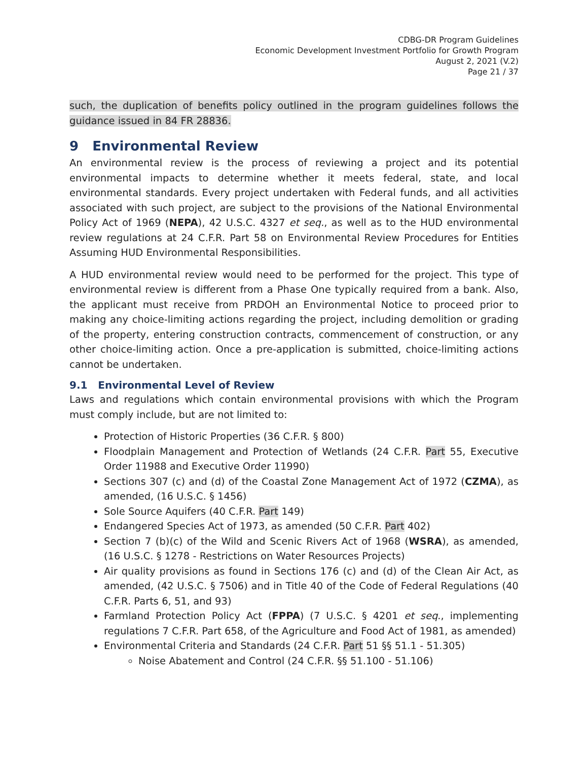CDBG-DR Program Guidelines
Economic Development Investment Portfolio for Growth Program
August 2, 2021 (V.2)
Page 21 / 37
such, the duplication of benefits policy outlined in the program guidelines follows the guidance issued in 84 FR 28836.
9 Environmental Review
An environmental review is the process of reviewing a project and its potential environmental impacts to determine whether it meets federal, state, and local environmental standards. Every project undertaken with Federal funds, and all activities associated with such project, are subject to the provisions of the National Environmental Policy Act of 1969 (NEPA), 42 U.S.C. 4327 et seq., as well as to the HUD environmental review regulations at 24 C.F.R. Part 58 on Environmental Review Procedures for Entities Assuming HUD Environmental Responsibilities.
A HUD environmental review would need to be performed for the project. This type of environmental review is different from a Phase One typically required from a bank. Also, the applicant must receive from PRDOH an Environmental Notice to proceed prior to making any choice-limiting actions regarding the project, including demolition or grading of the property, entering construction contracts, commencement of construction, or any other choice-limiting action. Once a pre-application is submitted, choice-limiting actions cannot be undertaken.
9.1 Environmental Level of Review
Laws and regulations which contain environmental provisions with which the Program must comply include, but are not limited to:
Protection of Historic Properties (36 C.F.R. § 800)
Floodplain Management and Protection of Wetlands (24 C.F.R. Part 55, Executive Order 11988 and Executive Order 11990)
Sections 307 (c) and (d) of the Coastal Zone Management Act of 1972 (CZMA), as amended, (16 U.S.C. § 1456)
Sole Source Aquifers (40 C.F.R. Part 149)
Endangered Species Act of 1973, as amended (50 C.F.R. Part 402)
Section 7 (b)(c) of the Wild and Scenic Rivers Act of 1968 (WSRA), as amended, (16 U.S.C. § 1278 - Restrictions on Water Resources Projects)
Air quality provisions as found in Sections 176 (c) and (d) of the Clean Air Act, as amended, (42 U.S.C. § 7506) and in Title 40 of the Code of Federal Regulations (40 C.F.R. Parts 6, 51, and 93)
Farmland Protection Policy Act (FPPA) (7 U.S.C. § 4201 et seq., implementing regulations 7 C.F.R. Part 658, of the Agriculture and Food Act of 1981, as amended)
Environmental Criteria and Standards (24 C.F.R. Part 51 §§ 51.1 - 51.305)
Noise Abatement and Control (24 C.F.R. §§ 51.100 - 51.106)